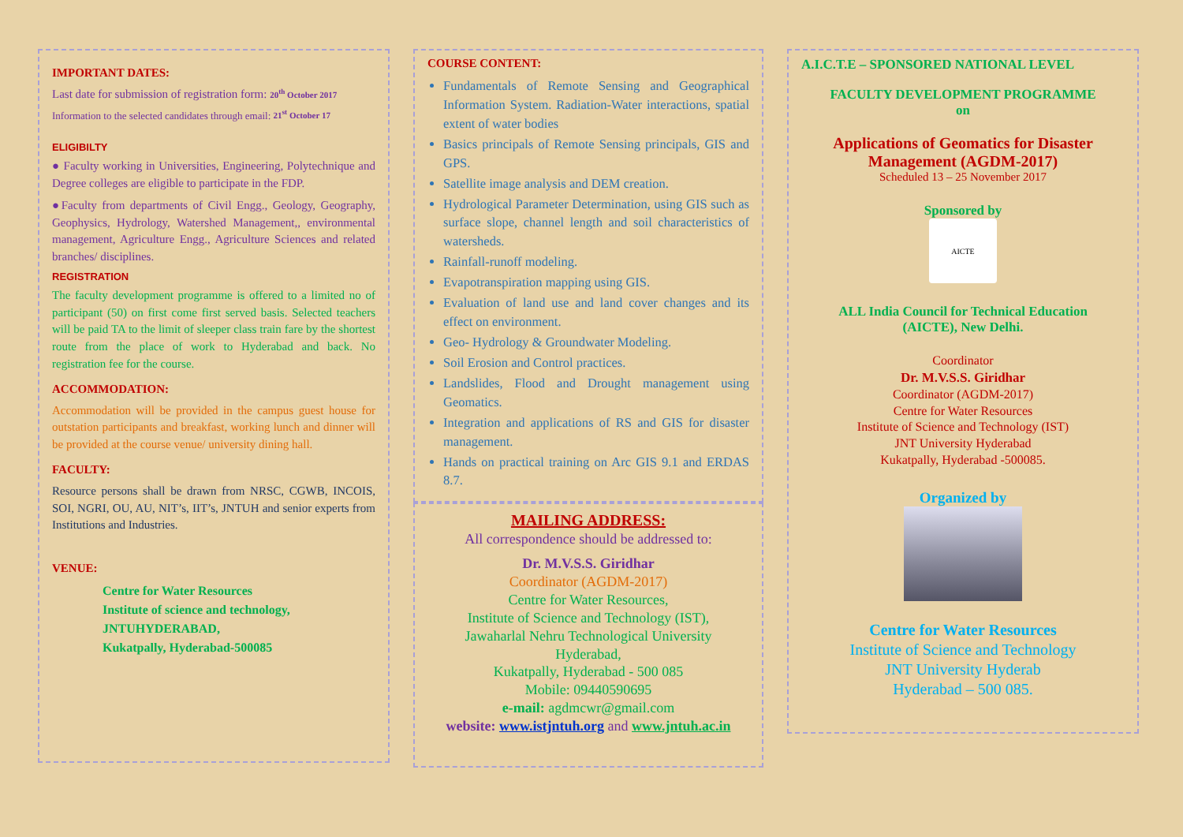IMPORTANT DATES:
Last date for submission of registration form: 20<sup>th</sup> October 2017
Information to the selected candidates through email: 21<sup>st</sup> October 17
ELIGIBILTY
● Faculty working in Universities, Engineering, Polytechnique and Degree colleges are eligible to participate in the FDP.
●Faculty from departments of Civil Engg., Geology, Geography, Geophysics, Hydrology, Watershed Management,, environmental management, Agriculture Engg., Agriculture Sciences and related branches/ disciplines.
REGISTRATION
The faculty development programme is offered to a limited no of participant (50) on first come first served basis. Selected teachers will be paid TA to the limit of sleeper class train fare by the shortest route from the place of work to Hyderabad and back. No registration fee for the course.
ACCOMMODATION:
Accommodation will be provided in the campus guest house for outstation participants and breakfast, working lunch and dinner will be provided at the course venue/ university dining hall.
FACULTY:
Resource persons shall be drawn from NRSC, CGWB, INCOIS, SOI, NGRI, OU, AU, NIT’s, IIT’s, JNTUH and senior experts from Institutions and Industries.
VENUE:
Centre for Water Resources
Institute of science and technology,
JNTUHYDERABAD,
Kukatpally, Hyderabad-500085
COURSE CONTENT:
Fundamentals of Remote Sensing and Geographical Information System. Radiation-Water interactions, spatial extent of water bodies
Basics principals of Remote Sensing principals, GIS and GPS.
Satellite image analysis and DEM creation.
Hydrological Parameter Determination, using GIS such as surface slope, channel length and soil characteristics of watersheds.
Rainfall-runoff modeling.
Evapotranspiration mapping using GIS.
Evaluation of land use and land cover changes and its effect on environment.
Geo- Hydrology & Groundwater Modeling.
Soil Erosion and Control practices.
Landslides, Flood and Drought management using Geomatics.
Integration and applications of RS and GIS for disaster management.
Hands on practical training on Arc GIS 9.1 and ERDAS 8.7.
MAILING ADDRESS:
All correspondence should be addressed to:
Dr. M.V.S.S. Giridhar
Coordinator (AGDM-2017)
Centre for Water Resources,
Institute of Science and Technology (IST),
Jawaharlal Nehru Technological University
Hyderabad,
Kukatpally, Hyderabad - 500 085
Mobile: 09440590695
e-mail: agdmcwr@gmail.com
website: www.istjntuh.org and www.jntuh.ac.in
A.I.C.T.E – SPONSORED NATIONAL LEVEL
FACULTY DEVELOPMENT PROGRAMME
on
Applications of Geomatics for Disaster
Management (AGDM-2017)
Scheduled 13 – 25 November 2017
Sponsored by
AICTE
ALL India Council for Technical Education
(AICTE), New Delhi.
Coordinator
Dr. M.V.S.S. Giridhar
Coordinator (AGDM-2017)
Centre for Water Resources
Institute of Science and Technology (IST)
JNT University Hyderabad
Kukatpally, Hyderabad -500085.
Organized by
Centre for Water Resources
Institute of Science and Technology
JNT University Hyderab
Hyderabad – 500 085.